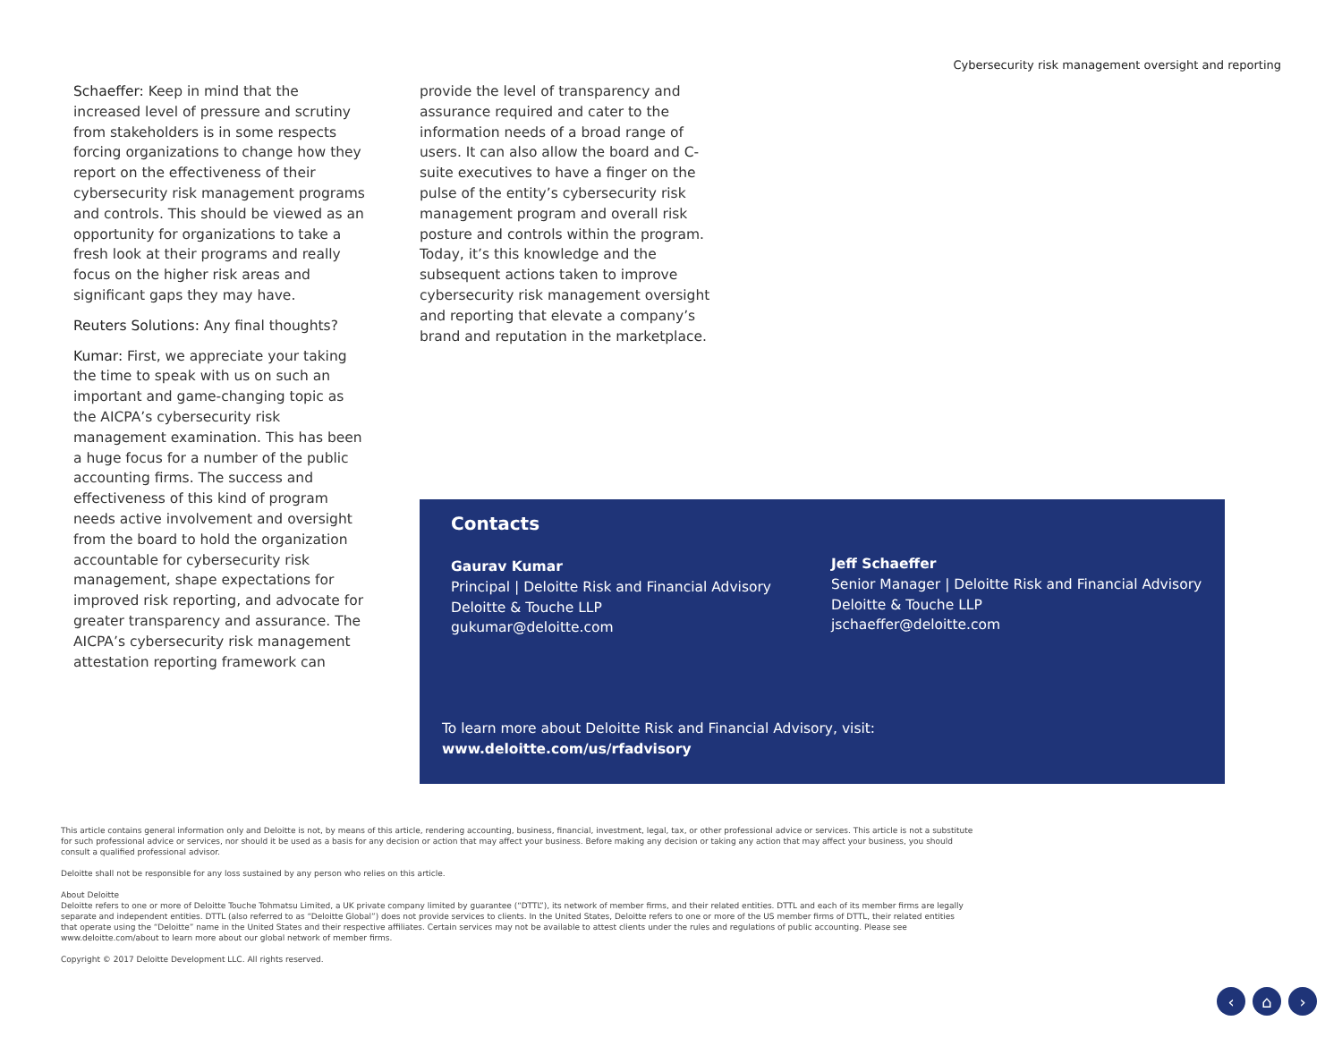Cybersecurity risk management oversight and reporting
Schaeffer: Keep in mind that the increased level of pressure and scrutiny from stakeholders is in some respects forcing organizations to change how they report on the effectiveness of their cybersecurity risk management programs and controls. This should be viewed as an opportunity for organizations to take a fresh look at their programs and really focus on the higher risk areas and significant gaps they may have.
Reuters Solutions: Any final thoughts?
Kumar: First, we appreciate your taking the time to speak with us on such an important and game-changing topic as the AICPA’s cybersecurity risk management examination. This has been a huge focus for a number of the public accounting firms. The success and effectiveness of this kind of program needs active involvement and oversight from the board to hold the organization accountable for cybersecurity risk management, shape expectations for improved risk reporting, and advocate for greater transparency and assurance. The AICPA’s cybersecurity risk management attestation reporting framework can
provide the level of transparency and assurance required and cater to the information needs of a broad range of users. It can also allow the board and C-suite executives to have a finger on the pulse of the entity’s cybersecurity risk management program and overall risk posture and controls within the program. Today, it’s this knowledge and the subsequent actions taken to improve cybersecurity risk management oversight and reporting that elevate a company’s brand and reputation in the marketplace.
Contacts
Gaurav Kumar
Principal | Deloitte Risk and Financial Advisory
Deloitte & Touche LLP
gukumar@deloitte.com
Jeff Schaeffer
Senior Manager | Deloitte Risk and Financial Advisory
Deloitte & Touche LLP
jschaeffer@deloitte.com
To learn more about Deloitte Risk and Financial Advisory, visit:
www.deloitte.com/us/rfadvisory
This article contains general information only and Deloitte is not, by means of this article, rendering accounting, business, financial, investment, legal, tax, or other professional advice or services. This article is not a substitute for such professional advice or services, nor should it be used as a basis for any decision or action that may affect your business. Before making any decision or taking any action that may affect your business, you should consult a qualified professional advisor.
Deloitte shall not be responsible for any loss sustained by any person who relies on this article.
About Deloitte
Deloitte refers to one or more of Deloitte Touche Tohmatsu Limited, a UK private company limited by guarantee (“DTTL”), its network of member firms, and their related entities. DTTL and each of its member firms are legally separate and independent entities. DTTL (also referred to as “Deloitte Global”) does not provide services to clients. In the United States, Deloitte refers to one or more of the US member firms of DTTL, their related entities that operate using the “Deloitte” name in the United States and their respective affiliates. Certain services may not be available to attest clients under the rules and regulations of public accounting. Please see www.deloitte.com/about to learn more about our global network of member firms.
Copyright © 2017 Deloitte Development LLC. All rights reserved.
‹ ⌂ ›